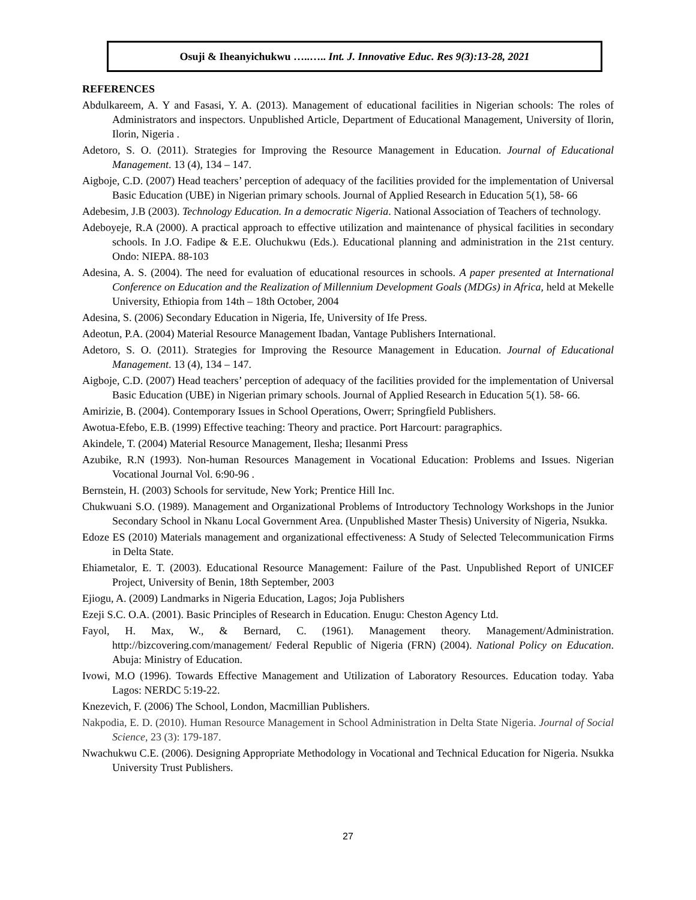Osuji & Iheanyichukwu …..….. Int. J. Innovative Educ. Res 9(3):13-28, 2021
REFERENCES
Abdulkareem, A. Y and Fasasi, Y. A. (2013). Management of educational facilities in Nigerian schools: The roles of Administrators and inspectors. Unpublished Article, Department of Educational Management, University of Ilorin, Ilorin, Nigeria .
Adetoro, S. O. (2011). Strategies for Improving the Resource Management in Education. Journal of Educational Management. 13 (4), 134 – 147.
Aigboje, C.D. (2007) Head teachers’ perception of adequacy of the facilities provided for the implementation of Universal Basic Education (UBE) in Nigerian primary schools. Journal of Applied Research in Education 5(1), 58- 66
Adebesim, J.B (2003). Technology Education. In a democratic Nigeria. National Association of Teachers of technology.
Adeboyeje, R.A (2000). A practical approach to effective utilization and maintenance of physical facilities in secondary schools. In J.O. Fadipe & E.E. Oluchukwu (Eds.). Educational planning and administration in the 21st century. Ondo: NIEPA. 88-103
Adesina, A. S. (2004). The need for evaluation of educational resources in schools. A paper presented at International Conference on Education and the Realization of Millennium Development Goals (MDGs) in Africa, held at Mekelle University, Ethiopia from 14th – 18th October, 2004
Adesina, S. (2006) Secondary Education in Nigeria, Ife, University of Ife Press.
Adeotun, P.A. (2004) Material Resource Management Ibadan, Vantage Publishers International.
Adetoro, S. O. (2011). Strategies for Improving the Resource Management in Education. Journal of Educational Management. 13 (4), 134 – 147.
Aigboje, C.D. (2007) Head teachers’ perception of adequacy of the facilities provided for the implementation of Universal Basic Education (UBE) in Nigerian primary schools. Journal of Applied Research in Education 5(1). 58- 66.
Amirizie, B. (2004). Contemporary Issues in School Operations, Owerr; Springfield Publishers.
Awotua-Efebo, E.B. (1999) Effective teaching: Theory and practice. Port Harcourt: paragraphics.
Akindele, T. (2004) Material Resource Management, Ilesha; Ilesanmi Press
Azubike, R.N (1993). Non-human Resources Management in Vocational Education: Problems and Issues. Nigerian Vocational Journal Vol. 6:90-96 .
Bernstein, H. (2003) Schools for servitude, New York; Prentice Hill Inc.
Chukwuani S.O. (1989). Management and Organizational Problems of Introductory Technology Workshops in the Junior Secondary School in Nkanu Local Government Area. (Unpublished Master Thesis) University of Nigeria, Nsukka.
Edoze ES (2010) Materials management and organizational effectiveness: A Study of Selected Telecommunication Firms in Delta State.
Ehiametalor, E. T. (2003). Educational Resource Management: Failure of the Past. Unpublished Report of UNICEF Project, University of Benin, 18th September, 2003
Ejiogu, A. (2009) Landmarks in Nigeria Education, Lagos; Joja Publishers
Ezeji S.C. O.A. (2001). Basic Principles of Research in Education. Enugu: Cheston Agency Ltd.
Fayol, H. Max, W., & Bernard, C. (1961). Management theory. Management/Administration. http://bizcovering.com/management/ Federal Republic of Nigeria (FRN) (2004). National Policy on Education. Abuja: Ministry of Education.
Ivowi, M.O (1996). Towards Effective Management and Utilization of Laboratory Resources. Education today. Yaba Lagos: NERDC 5:19-22.
Knezevich, F. (2006) The School, London, Macmillian Publishers.
Nakpodia, E. D. (2010). Human Resource Management in School Administration in Delta State Nigeria. Journal of Social Science, 23 (3): 179-187.
Nwachukwu C.E. (2006). Designing Appropriate Methodology in Vocational and Technical Education for Nigeria. Nsukka University Trust Publishers.
27